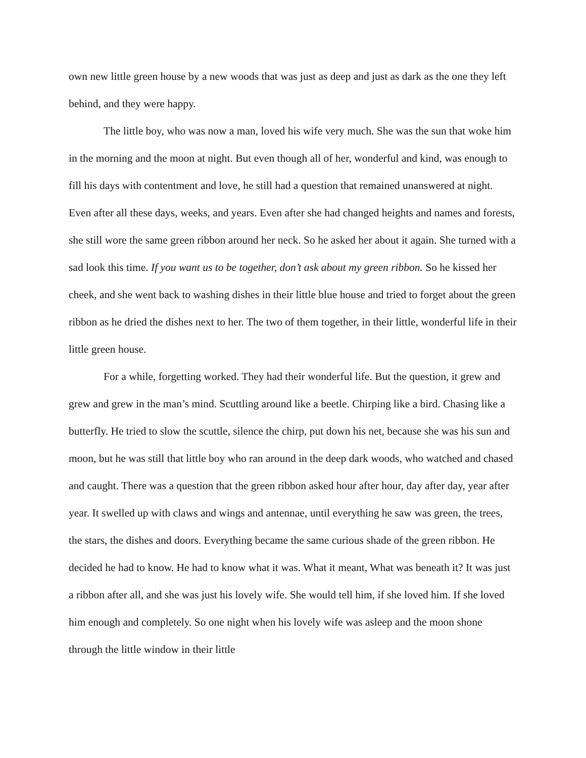own new little green house by a new woods that was just as deep and just as dark as the one they left behind, and they were happy.
The little boy, who was now a man, loved his wife very much. She was the sun that woke him in the morning and the moon at night. But even though all of her, wonderful and kind, was enough to fill his days with contentment and love, he still had a question that remained unanswered at night. Even after all these days, weeks, and years. Even after she had changed heights and names and forests, she still wore the same green ribbon around her neck. So he asked her about it again. She turned with a sad look this time. If you want us to be together, don’t ask about my green ribbon. So he kissed her cheek, and she went back to washing dishes in their little blue house and tried to forget about the green ribbon as he dried the dishes next to her. The two of them together, in their little, wonderful life in their little green house.
For a while, forgetting worked. They had their wonderful life. But the question, it grew and grew and grew in the man’s mind. Scuttling around like a beetle. Chirping like a bird. Chasing like a butterfly. He tried to slow the scuttle, silence the chirp, put down his net, because she was his sun and moon, but he was still that little boy who ran around in the deep dark woods, who watched and chased and caught. There was a question that the green ribbon asked hour after hour, day after day, year after year. It swelled up with claws and wings and antennae, until everything he saw was green, the trees, the stars, the dishes and doors. Everything became the same curious shade of the green ribbon. He decided he had to know. He had to know what it was. What it meant, What was beneath it? It was just a ribbon after all, and she was just his lovely wife. She would tell him, if she loved him. If she loved him enough and completely. So one night when his lovely wife was asleep and the moon shone through the little window in their little